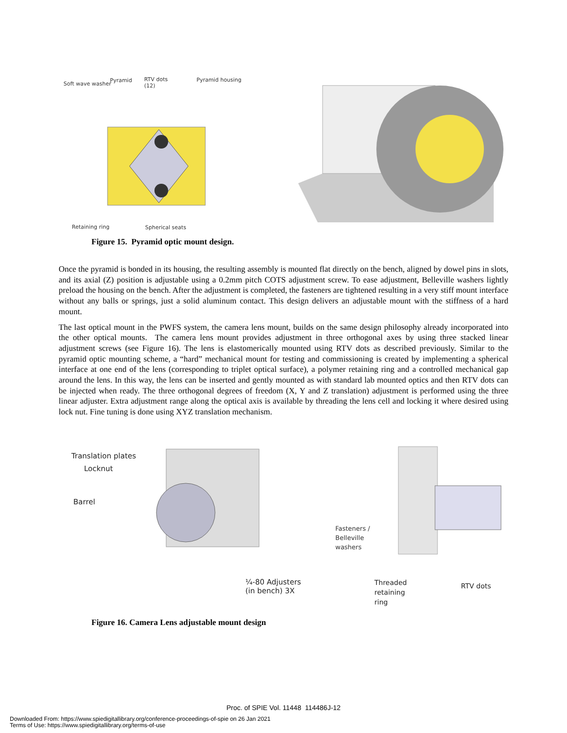Soft wave washer
Pyramid
RTV dots
(12)
Pyramid housing
Retaining ring Spherical seats
Figure 15. Pyramid optic mount design.
Once the pyramid is bonded in its housing, the resulting assembly is mounted flat directly on the bench, aligned by dowel pins in slots, and its axial (Z) position is adjustable using a 0.2mm pitch COTS adjustment screw. To ease adjustment, Belleville washers lightly preload the housing on the bench. After the adjustment is completed, the fasteners are tightened resulting in a very stiff mount interface without any balls or springs, just a solid aluminum contact. This design delivers an adjustable mount with the stiffness of a hard mount.
The last optical mount in the PWFS system, the camera lens mount, builds on the same design philosophy already incorporated into the other optical mounts. The camera lens mount provides adjustment in three orthogonal axes by using three stacked linear adjustment screws (see Figure 16). The lens is elastomerically mounted using RTV dots as described previously. Similar to the pyramid optic mounting scheme, a “hard” mechanical mount for testing and commissioning is created by implementing a spherical interface at one end of the lens (corresponding to triplet optical surface), a polymer retaining ring and a controlled mechanical gap around the lens. In this way, the lens can be inserted and gently mounted as with standard lab mounted optics and then RTV dots can be injected when ready. The three orthogonal degrees of freedom (X, Y and Z translation) adjustment is performed using the three linear adjuster. Extra adjustment range along the optical axis is available by threading the lens cell and locking it where desired using lock nut. Fine tuning is done using XYZ translation mechanism.
Translation plates
Locknut
Barrel
¼-80 Adjusters
(in bench) 3X
Fasteners /
Belleville
washers
Threaded
retaining
ring
RTV dots
Figure 16. Camera Lens adjustable mount design
Proc. of SPIE Vol. 11448 114486J-12
Downloaded From: https://www.spiedigitallibrary.org/conference-proceedings-of-spie on 26 Jan 2021
Terms of Use: https://www.spiedigitallibrary.org/terms-of-use